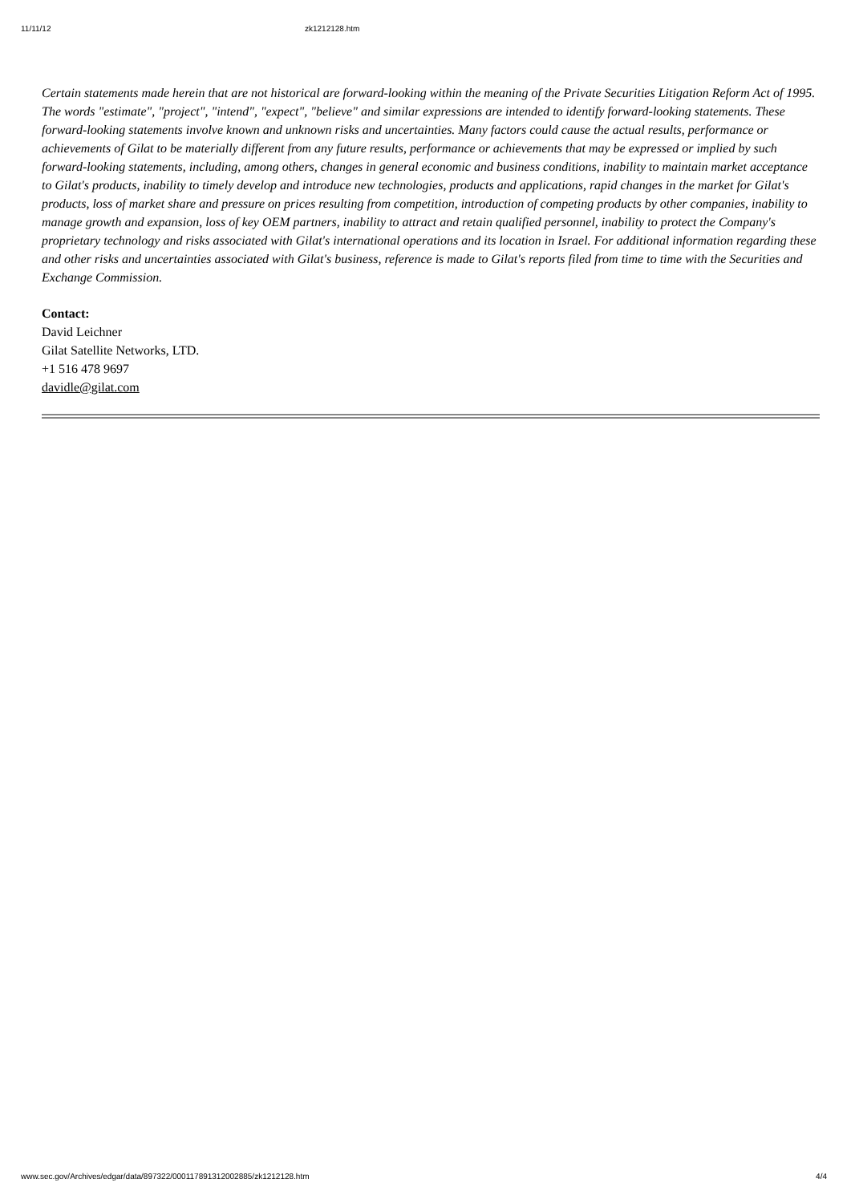11/11/12 zk1212128.htm
Certain statements made herein that are not historical are forward-looking within the meaning of the Private Securities Litigation Reform Act of 1995. The words "estimate", "project", "intend", "expect", "believe" and similar expressions are intended to identify forward-looking statements. These forward-looking statements involve known and unknown risks and uncertainties. Many factors could cause the actual results, performance or achievements of Gilat to be materially different from any future results, performance or achievements that may be expressed or implied by such forward-looking statements, including, among others, changes in general economic and business conditions, inability to maintain market acceptance to Gilat's products, inability to timely develop and introduce new technologies, products and applications, rapid changes in the market for Gilat's products, loss of market share and pressure on prices resulting from competition, introduction of competing products by other companies, inability to manage growth and expansion, loss of key OEM partners, inability to attract and retain qualified personnel, inability to protect the Company's proprietary technology and risks associated with Gilat's international operations and its location in Israel. For additional information regarding these and other risks and uncertainties associated with Gilat's business, reference is made to Gilat's reports filed from time to time with the Securities and Exchange Commission.
Contact:
David Leichner
Gilat Satellite Networks, LTD.
+1 516 478 9697
davidle@gilat.com
www.sec.gov/Archives/edgar/data/897322/000117891312002885/zk1212128.htm 4/4